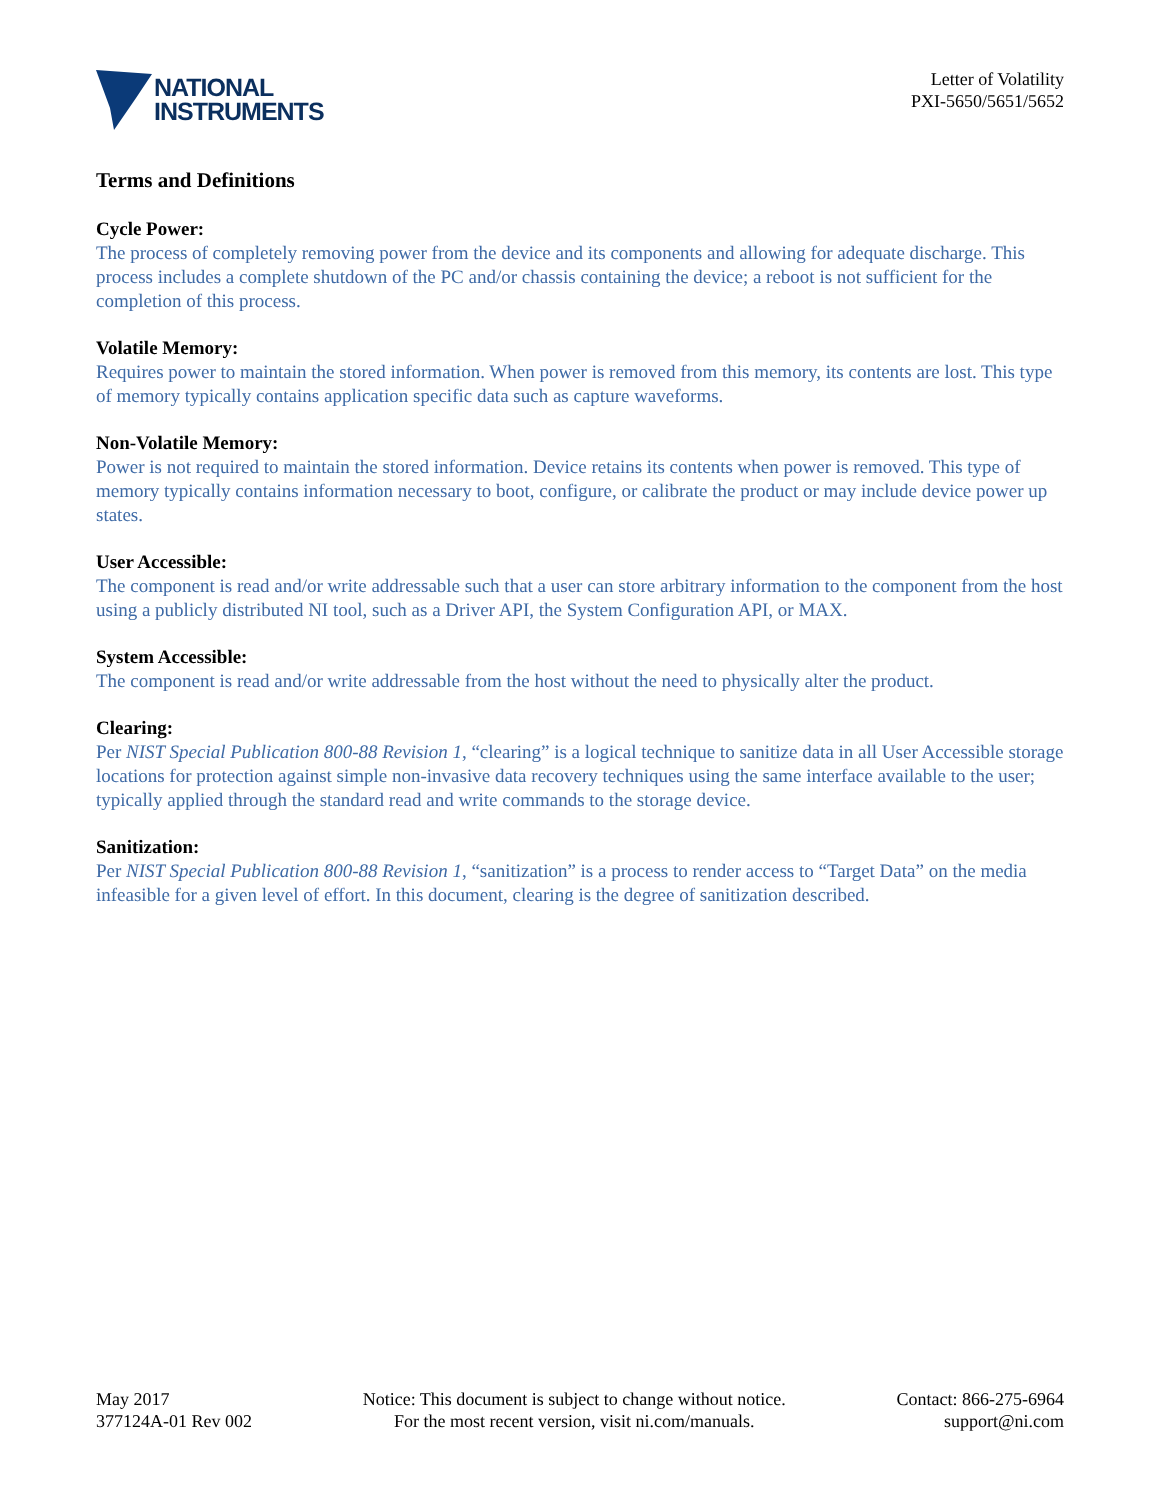NATIONAL
INSTRUMENTS
Letter of Volatility
PXI-5650/5651/5652
Terms and Definitions
Cycle Power:
The process of completely removing power from the device and its components and allowing for adequate discharge. This process includes a complete shutdown of the PC and/or chassis containing the device; a reboot is not sufficient for the completion of this process.
Volatile Memory:
Requires power to maintain the stored information. When power is removed from this memory, its contents are lost. This type of memory typically contains application specific data such as capture waveforms.
Non-Volatile Memory:
Power is not required to maintain the stored information. Device retains its contents when power is removed. This type of memory typically contains information necessary to boot, configure, or calibrate the product or may include device power up states.
User Accessible:
The component is read and/or write addressable such that a user can store arbitrary information to the component from the host using a publicly distributed NI tool, such as a Driver API, the System Configuration API, or MAX.
System Accessible:
The component is read and/or write addressable from the host without the need to physically alter the product.
Clearing:
Per NIST Special Publication 800-88 Revision 1, “clearing” is a logical technique to sanitize data in all User Accessible storage locations for protection against simple non-invasive data recovery techniques using the same interface available to the user; typically applied through the standard read and write commands to the storage device.
Sanitization:
Per NIST Special Publication 800-88 Revision 1, “sanitization” is a process to render access to “Target Data” on the media infeasible for a given level of effort. In this document, clearing is the degree of sanitization described.
May 2017
377124A-01 Rev 002
Notice: This document is subject to change without notice.
For the most recent version, visit ni.com/manuals.
Contact: 866-275-6964
support@ni.com